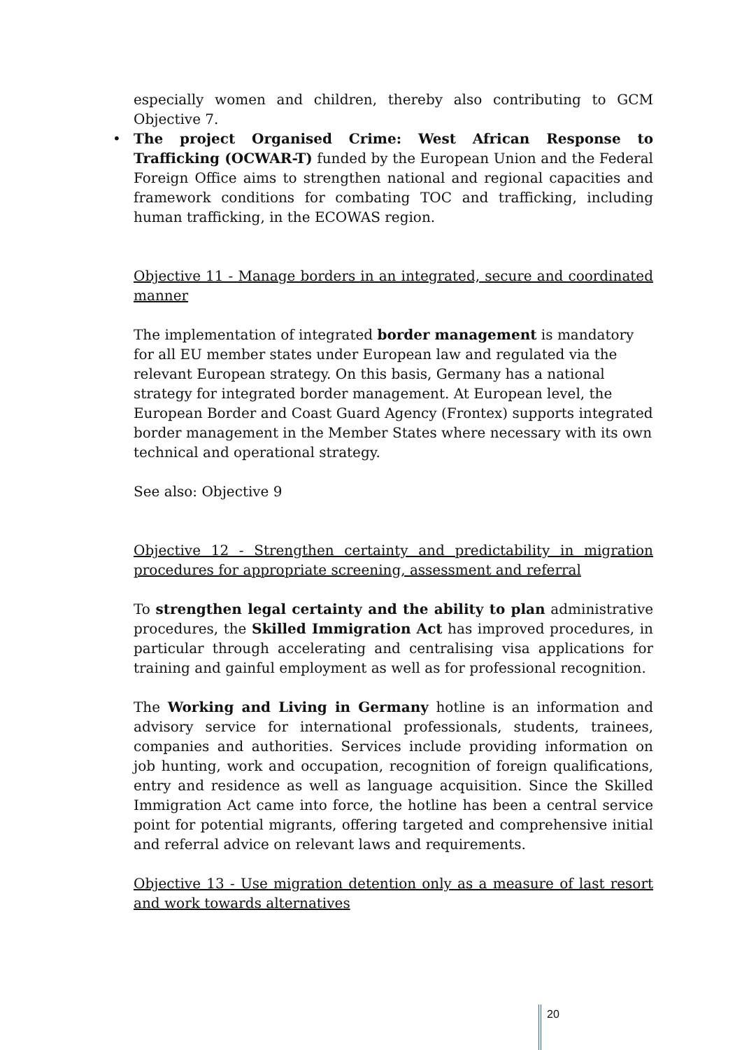especially women and children, thereby also contributing to GCM Objective 7.
• The project Organised Crime: West African Response to Trafficking (OCWAR-T) funded by the European Union and the Federal Foreign Office aims to strengthen national and regional capacities and framework conditions for combating TOC and trafficking, including human trafficking, in the ECOWAS region.
Objective 11 - Manage borders in an integrated, secure and coordinated manner
The implementation of integrated border management is mandatory for all EU member states under European law and regulated via the relevant European strategy. On this basis, Germany has a national strategy for integrated border management. At European level, the European Border and Coast Guard Agency (Frontex) supports integrated border management in the Member States where necessary with its own technical and operational strategy.
See also: Objective 9
Objective 12 - Strengthen certainty and predictability in migration procedures for appropriate screening, assessment and referral
To strengthen legal certainty and the ability to plan administrative procedures, the Skilled Immigration Act has improved procedures, in particular through accelerating and centralising visa applications for training and gainful employment as well as for professional recognition.
The Working and Living in Germany hotline is an information and advisory service for international professionals, students, trainees, companies and authorities. Services include providing information on job hunting, work and occupation, recognition of foreign qualifications, entry and residence as well as language acquisition. Since the Skilled Immigration Act came into force, the hotline has been a central service point for potential migrants, offering targeted and comprehensive initial and referral advice on relevant laws and requirements.
Objective 13 - Use migration detention only as a measure of last resort and work towards alternatives
20